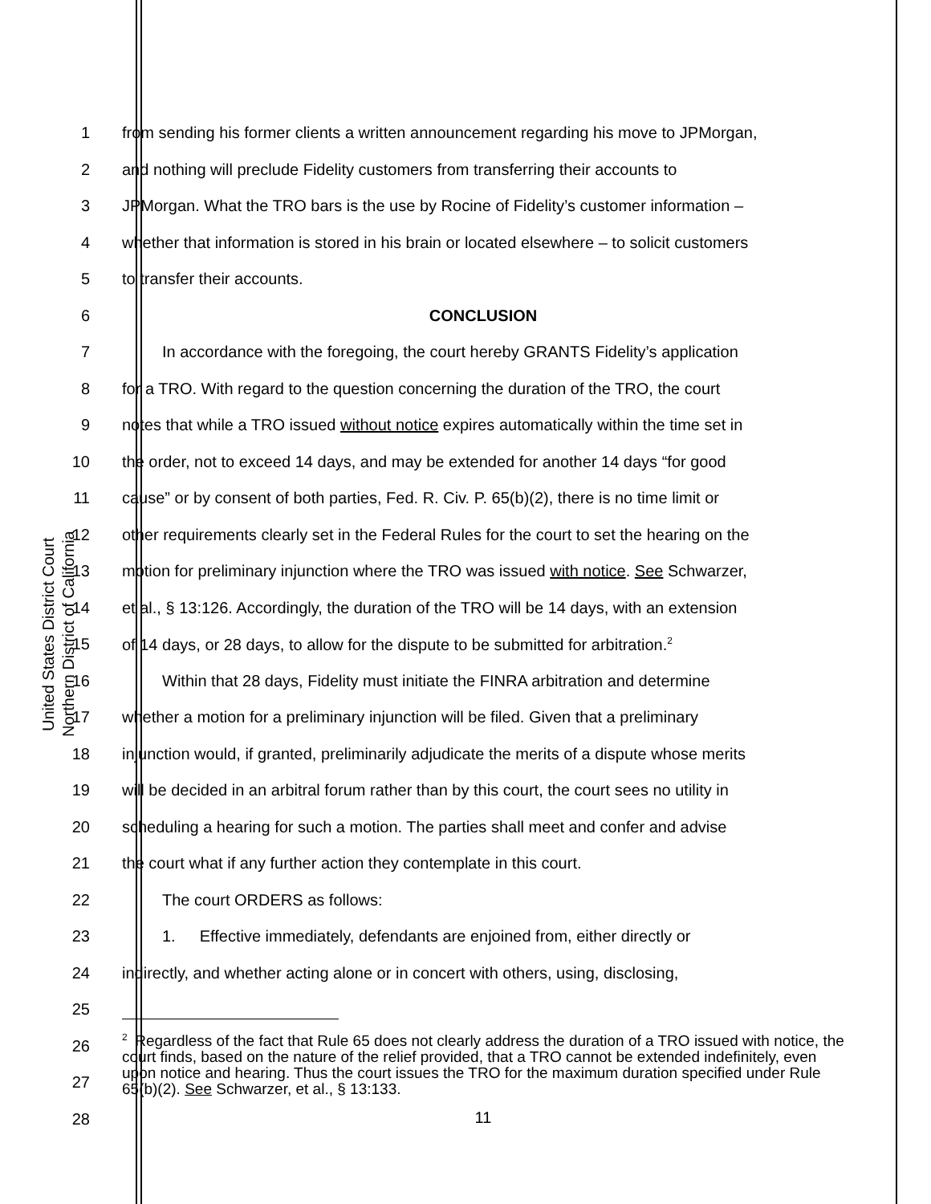United States District Court
Northern District of California
1 from sending his former clients a written announcement regarding his move to JPMorgan,
2 and nothing will preclude Fidelity customers from transferring their accounts to
3 JPMorgan. What the TRO bars is the use by Rocine of Fidelity’s customer information –
4 whether that information is stored in his brain or located elsewhere – to solicit customers
5 to transfer their accounts.
6 CONCLUSION
7   In accordance with the foregoing, the court hereby GRANTS Fidelity’s application
8 for a TRO. With regard to the question concerning the duration of the TRO, the court
9 notes that while a TRO issued without notice expires automatically within the time set in
10 the order, not to exceed 14 days, and may be extended for another 14 days “for good
11 cause” or by consent of both parties, Fed. R. Civ. P. 65(b)(2), there is no time limit or
12 other requirements clearly set in the Federal Rules for the court to set the hearing on the
13 motion for preliminary injunction where the TRO was issued with notice. See Schwarzer,
14 et al., § 13:126. Accordingly, the duration of the TRO will be 14 days, with an extension
15 of 14 days, or 28 days, to allow for the dispute to be submitted for arbitration.<sup>2</sup>
16   Within that 28 days, Fidelity must initiate the FINRA arbitration and determine
17 whether a motion for a preliminary injunction will be filed. Given that a preliminary
18 injunction would, if granted, preliminarily adjudicate the merits of a dispute whose merits
19 will be decided in an arbitral forum rather than by this court, the court sees no utility in
20 scheduling a hearing for such a motion. The parties shall meet and confer and advise
21 the court what if any further action they contemplate in this court.
22   The court ORDERS as follows:
23   1.  Effective immediately, defendants are enjoined from, either directly or
24 indirectly, and whether acting alone or in concert with others, using, disclosing,
25
26
27
28
<sup>2</sup> Regardless of the fact that Rule 65 does not clearly address the duration of a TRO issued with notice, the court finds, based on the nature of the relief provided, that a TRO cannot be extended indefinitely, even upon notice and hearing. Thus the court issues the TRO for the maximum duration specified under Rule 65(b)(2). See Schwarzer, et al., § 13:133.
11